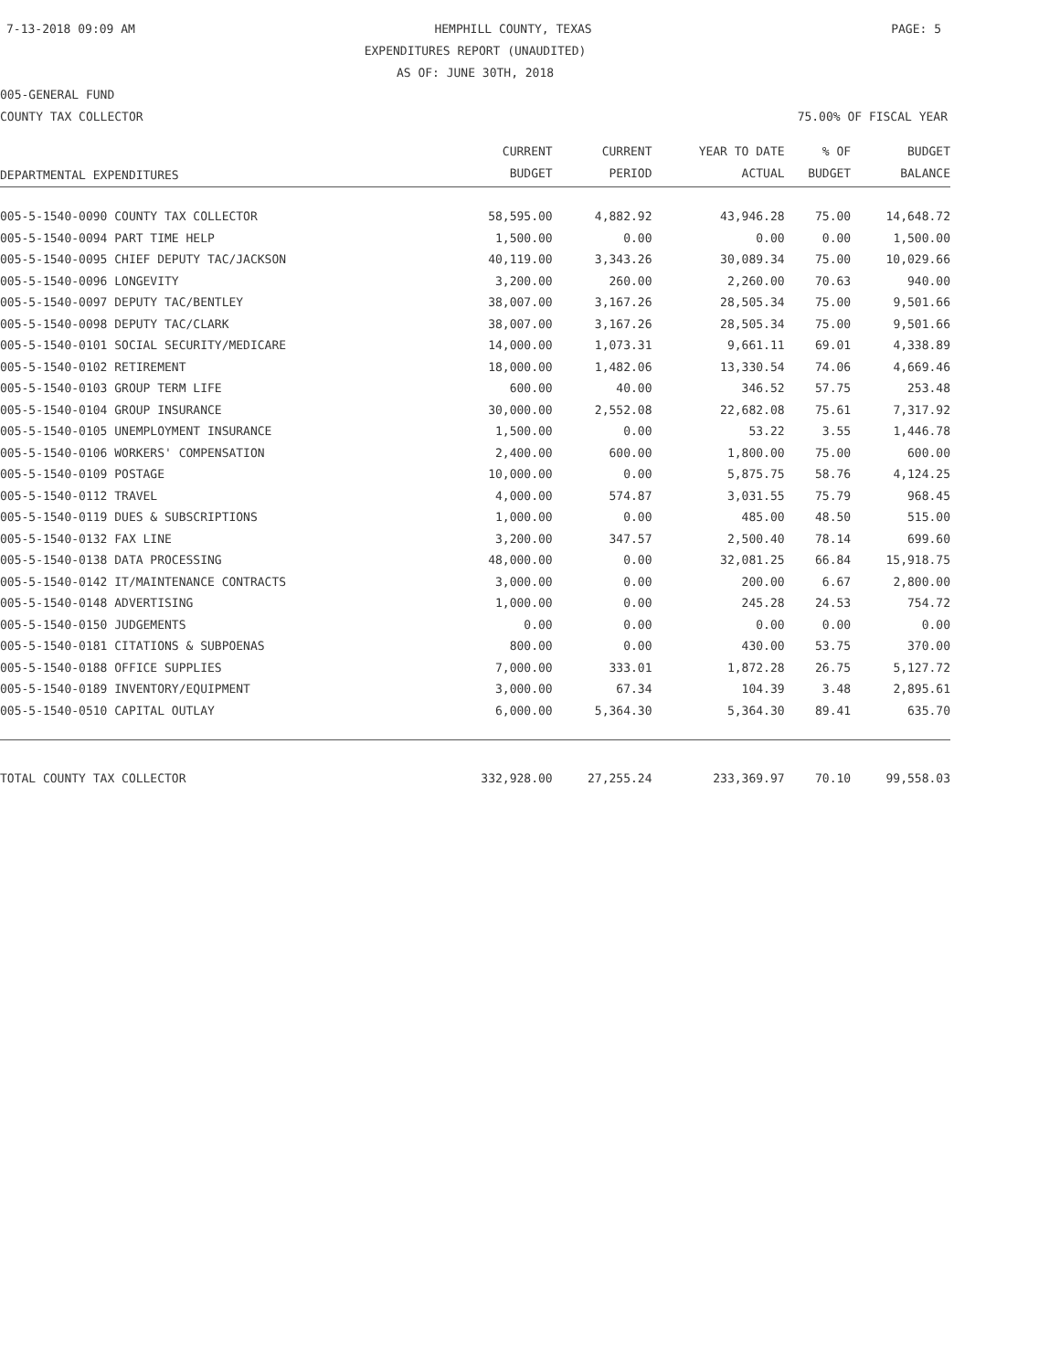7-13-2018 09:09 AM HEMPHILL COUNTY, TEXAS PAGE: 5
EXPENDITURES REPORT (UNAUDITED)
AS OF: JUNE 30TH, 2018
005-GENERAL FUND
COUNTY TAX COLLECTOR 75.00% OF FISCAL YEAR
| DEPARTMENTAL EXPENDITURES | CURRENT BUDGET | CURRENT PERIOD | YEAR TO DATE ACTUAL | % OF BUDGET | BUDGET BALANCE |
| --- | --- | --- | --- | --- | --- |
| 005-5-1540-0090 COUNTY TAX COLLECTOR | 58,595.00 | 4,882.92 | 43,946.28 | 75.00 | 14,648.72 |
| 005-5-1540-0094 PART TIME HELP | 1,500.00 | 0.00 | 0.00 | 0.00 | 1,500.00 |
| 005-5-1540-0095 CHIEF DEPUTY TAC/JACKSON | 40,119.00 | 3,343.26 | 30,089.34 | 75.00 | 10,029.66 |
| 005-5-1540-0096 LONGEVITY | 3,200.00 | 260.00 | 2,260.00 | 70.63 | 940.00 |
| 005-5-1540-0097 DEPUTY TAC/BENTLEY | 38,007.00 | 3,167.26 | 28,505.34 | 75.00 | 9,501.66 |
| 005-5-1540-0098 DEPUTY TAC/CLARK | 38,007.00 | 3,167.26 | 28,505.34 | 75.00 | 9,501.66 |
| 005-5-1540-0101 SOCIAL SECURITY/MEDICARE | 14,000.00 | 1,073.31 | 9,661.11 | 69.01 | 4,338.89 |
| 005-5-1540-0102 RETIREMENT | 18,000.00 | 1,482.06 | 13,330.54 | 74.06 | 4,669.46 |
| 005-5-1540-0103 GROUP TERM LIFE | 600.00 | 40.00 | 346.52 | 57.75 | 253.48 |
| 005-5-1540-0104 GROUP INSURANCE | 30,000.00 | 2,552.08 | 22,682.08 | 75.61 | 7,317.92 |
| 005-5-1540-0105 UNEMPLOYMENT INSURANCE | 1,500.00 | 0.00 | 53.22 | 3.55 | 1,446.78 |
| 005-5-1540-0106 WORKERS' COMPENSATION | 2,400.00 | 600.00 | 1,800.00 | 75.00 | 600.00 |
| 005-5-1540-0109 POSTAGE | 10,000.00 | 0.00 | 5,875.75 | 58.76 | 4,124.25 |
| 005-5-1540-0112 TRAVEL | 4,000.00 | 574.87 | 3,031.55 | 75.79 | 968.45 |
| 005-5-1540-0119 DUES & SUBSCRIPTIONS | 1,000.00 | 0.00 | 485.00 | 48.50 | 515.00 |
| 005-5-1540-0132 FAX LINE | 3,200.00 | 347.57 | 2,500.40 | 78.14 | 699.60 |
| 005-5-1540-0138 DATA PROCESSING | 48,000.00 | 0.00 | 32,081.25 | 66.84 | 15,918.75 |
| 005-5-1540-0142 IT/MAINTENANCE CONTRACTS | 3,000.00 | 0.00 | 200.00 | 6.67 | 2,800.00 |
| 005-5-1540-0148 ADVERTISING | 1,000.00 | 0.00 | 245.28 | 24.53 | 754.72 |
| 005-5-1540-0150 JUDGEMENTS | 0.00 | 0.00 | 0.00 | 0.00 | 0.00 |
| 005-5-1540-0181 CITATIONS & SUBPOENAS | 800.00 | 0.00 | 430.00 | 53.75 | 370.00 |
| 005-5-1540-0188 OFFICE SUPPLIES | 7,000.00 | 333.01 | 1,872.28 | 26.75 | 5,127.72 |
| 005-5-1540-0189 INVENTORY/EQUIPMENT | 3,000.00 | 67.34 | 104.39 | 3.48 | 2,895.61 |
| 005-5-1540-0510 CAPITAL OUTLAY | 6,000.00 | 5,364.30 | 5,364.30 | 89.41 | 635.70 |
| TOTAL COUNTY TAX COLLECTOR | 332,928.00 | 27,255.24 | 233,369.97 | 70.10 | 99,558.03 |